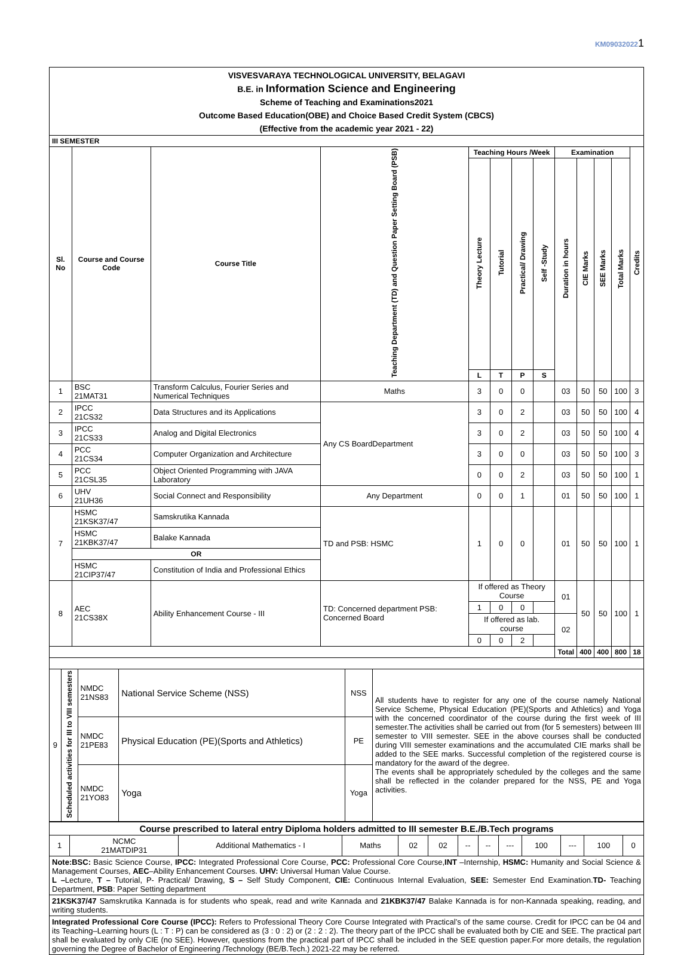KM090320221
VISVESVARAYA TECHNOLOGICAL UNIVERSITY, BELAGAVI
B.E. in Information Science and Engineering
Scheme of Teaching and Examinations2021
Outcome Based Education(OBE) and Choice Based Credit System (CBCS)
(Effective from the academic year 2021 - 22)
| III SEMESTER | | | | | | | | | | | | |
| --- | --- | --- | --- | --- | --- | --- | --- | --- | --- | --- | --- | --- |
| Sl. No | Course and Course Code | Course Title | Teaching Department (TD) and Question Paper Setting Board (PSB) | Teaching Hours /Week | | | | Examination | | | | Credits |
| | | | | Theory Lecture | Tutorial | Practical/ Drawing | Self -Study | Duration in hours | CIE Marks | SEE Marks | Total Marks | |
| | | | | L | T | P | S | | | | | |
| 1 | BSC 21MAT31 | Transform Calculus, Fourier Series and Numerical Techniques | Maths | 3 | 0 | 0 | | 03 | 50 | 50 | 100 | 3 |
| 2 | IPCC 21CS32 | Data Structures and its Applications | Any CS BoardDepartment | 3 | 0 | 2 | | 03 | 50 | 50 | 100 | 4 |
| 3 | IPCC 21CS33 | Analog and Digital Electronics | | 3 | 0 | 2 | | 03 | 50 | 50 | 100 | 4 |
| 4 | PCC 21CS34 | Computer Organization and Architecture | | 3 | 0 | 0 | | 03 | 50 | 50 | 100 | 3 |
| 5 | PCC 21CSL35 | Object Oriented Programming with JAVA Laboratory | | 0 | 0 | 2 | | 03 | 50 | 50 | 100 | 1 |
| 6 | UHV 21UH36 | Social Connect and Responsibility | Any Department | 0 | 0 | 1 | | 01 | 50 | 50 | 100 | 1 |
| 7 | HSMC 21KSK37/47 | Samskrutika Kannada | TD and PSB: HSMC | 1 | 0 | 0 | | 01 | 50 | 50 | 100 | 1 |
| | HSMC 21KBK37/47 | Balake Kannada | | | | | | | | | | |
| | OR | | | | | | | | | | | |
| | HSMC 21CIP37/47 | Constitution of India and Professional Ethics | | | | | | | | | | |
| 8 | AEC 21CS38X | Ability Enhancement Course - III | TD: Concerned department PSB: Concerned Board | If offered as Theory Course | | | | 01 | 50 | 50 | 100 | 1 |
| | | | | 1 | 0 | 0 | | | | | | |
| | | | | If offered as lab. course | | | | 02 | | | | |
| | | | | 0 | 0 | 2 | | | | | | |
| | | | | | | | | Total | 400 | 400 | 800 | 18 |
| 9 | Scheduled activities for III to VIII semesters | NMDC 21NS83 | National Service Scheme (NSS) | NSS | All students have to register for any one of the course namely National Service Scheme, Physical Education (PE)(Sports and Athletics) and Yoga with the concerned coordinator of the course during the first week of III semester.The activities shall be carried out from (for 5 semesters) between III semester to VIII semester. SEE in the above courses shall be conducted during VIII semester examinations and the accumulated CIE marks shall be added to the SEE marks. Successful completion of the registered course is mandatory for the award of the degree. The events shall be appropriately scheduled by the colleges and the same shall be reflected in the colander prepared for the NSS, PE and Yoga activities. |
| | | NMDC 21PE83 | Physical Education (PE)(Sports and Athletics) | PE | |
| | | NMDC 21YO83 | Yoga | Yoga | |
| Course prescribed to lateral entry Diploma holders admitted to III semester B.E./B.Tech programs | | | | | | | | | | | | |
| --- | --- | --- | --- | --- | --- | --- | --- | --- | --- | --- | --- | --- |
| 1 | NCMC 21MATDIP31 | Additional Mathematics - I | Maths | 02 | 02 | -- | -- | --- | 100 | --- | 100 | 0 |
| Note:BSC: Basic Science Course, IPCC: Integrated Professional Core Course, PCC: Professional Core Course, INT –Internship, HSMC: Humanity and Social Science & Management Courses, AEC –Ability Enhancement Courses. UHV: Universal Human Value Course. L – Lecture, T – Tutorial, P- Practical/ Drawing, S – Self Study Component, CIE: Continuous Internal Evaluation, SEE: Semester End Examination. TD- Teaching Department, PSB : Paper Setting department | | | | | | | | | | | | |
| 21KSK37/47 Samskrutika Kannada is for students who speak, read and write Kannada and 21KBK37/47 Balake Kannada is for non-Kannada speaking, reading, and writing students. | | | | | | | | | | | | |
| Integrated Professional Core Course (IPCC): Refers to Professional Theory Core Course Integrated with Practical’s of the same course. Credit for IPCC can be 04 and its Teaching–Learning hours (L : T : P) can be considered as (3 : 0 : 2) or (2 : 2 : 2). The theory part of the IPCC shall be evaluated both by CIE and SEE. The practical part shall be evaluated by only CIE (no SEE). However, questions from the practical part of IPCC shall be included in the SEE question paper.For more details, the regulation governing the Degree of Bachelor of Engineering /Technology (BE/B.Tech.) 2021-22 may be referred. | | | | | | | | | | | | |